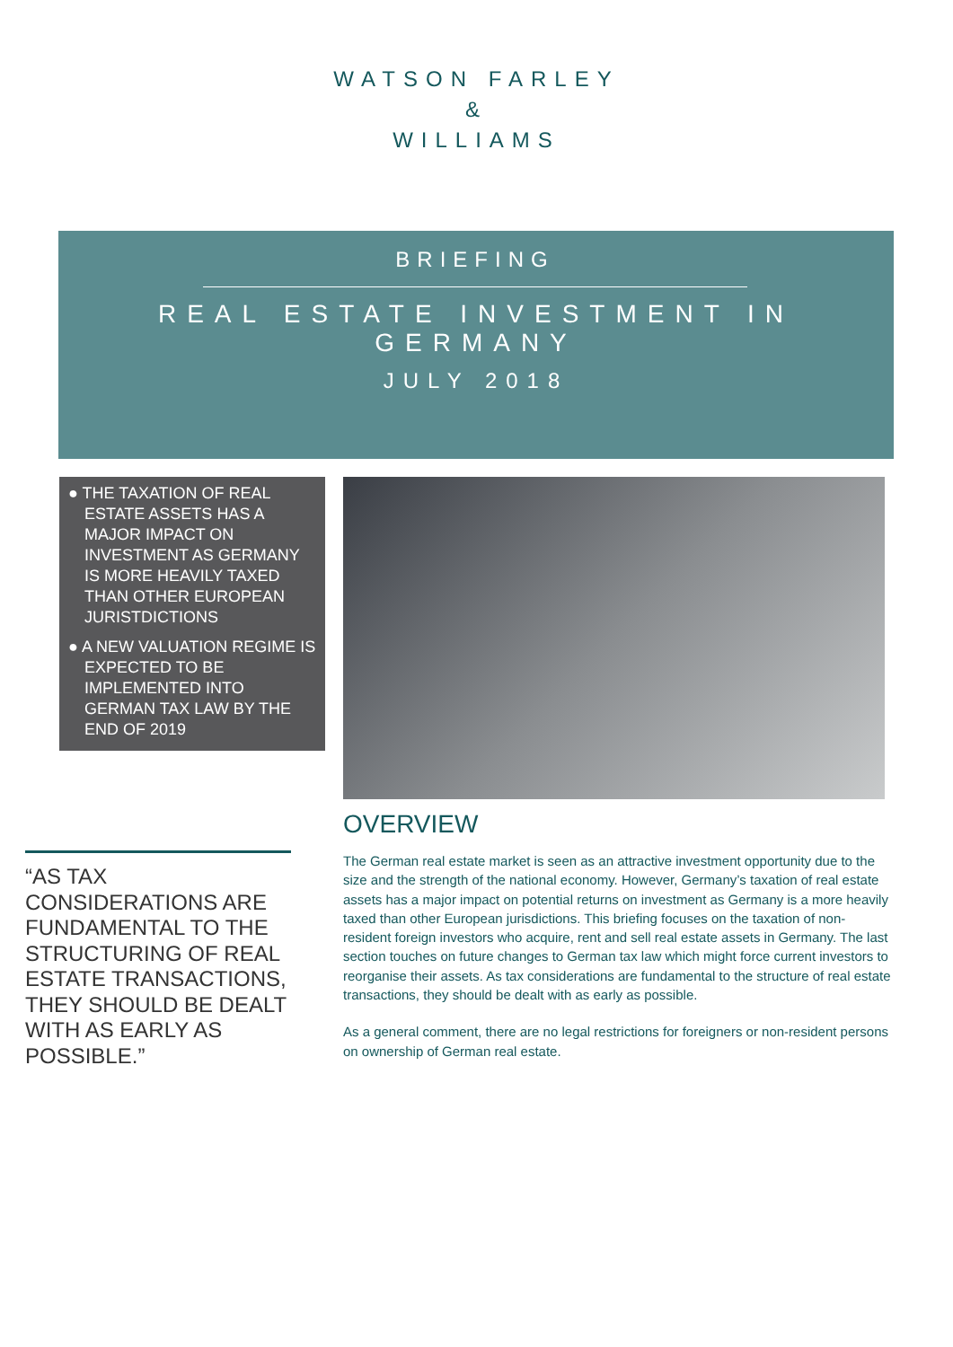WATSON FARLEY
&
WILLIAMS
BRIEFING
REAL ESTATE INVESTMENT IN GERMANY
JULY 2018
● THE TAXATION OF REAL ESTATE ASSETS HAS A MAJOR IMPACT ON INVESTMENT AS GERMANY IS MORE HEAVILY TAXED THAN OTHER EUROPEAN JURISTDICTIONS
● A NEW VALUATION REGIME IS EXPECTED TO BE IMPLEMENTED INTO GERMAN TAX LAW BY THE END OF 2019
“AS TAX CONSIDERATIONS ARE FUNDAMENTAL TO THE STRUCTURING OF REAL ESTATE TRANSACTIONS, THEY SHOULD BE DEALT WITH AS EARLY AS POSSIBLE.”
OVERVIEW
The German real estate market is seen as an attractive investment opportunity due to the size and the strength of the national economy. However, Germany’s taxation of real estate assets has a major impact on potential returns on investment as Germany is a more heavily taxed than other European jurisdictions. This briefing focuses on the taxation of non-resident foreign investors who acquire, rent and sell real estate assets in Germany. The last section touches on future changes to German tax law which might force current investors to reorganise their assets. As tax considerations are fundamental to the structure of real estate transactions, they should be dealt with as early as possible.
As a general comment, there are no legal restrictions for foreigners or non-resident persons on ownership of German real estate.